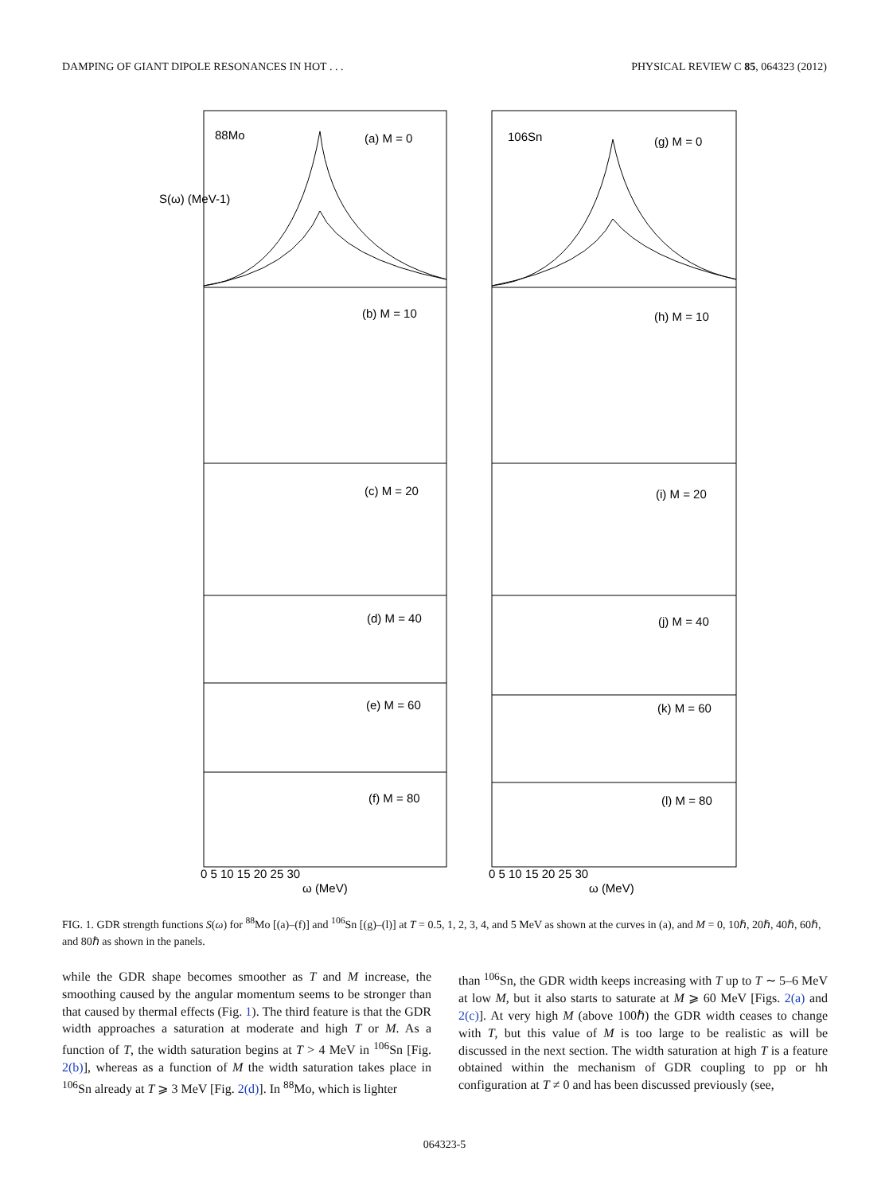DAMPING OF GIANT DIPOLE RESONANCES IN HOT . . . PHYSICAL REVIEW C 85, 064323 (2012)
88Mo
(a) M = 0
106Sn
(g) M = 0
(b) M = 10
(h) M = 10
(c) M = 20
(i) M = 20
(d) M = 40
(j) M = 40
(e) M = 60
(k) M = 60
(f) M = 80
(l) M = 80
0 5 10 15 20 25 30
0 5 10 15 20 25 30
ω (MeV)
ω (MeV)
S(ω) (MeV-1)
FIG. 1. GDR strength functions S(ω) for <sup>88</sup>Mo [(a)–(f)] and <sup>106</sup>Sn [(g)–(l)] at T = 0.5, 1, 2, 3, 4, and 5 MeV as shown at the curves in (a), and M = 0, 10ℏ, 20ℏ, 40ℏ, 60ℏ, and 80ℏ as shown in the panels.
while the GDR shape becomes smoother as T and M increase, the smoothing caused by the angular momentum seems to be stronger than that caused by thermal effects (Fig. 1). The third feature is that the GDR width approaches a saturation at moderate and high T or M. As a function of T, the width saturation begins at T > 4 MeV in <sup>106</sup>Sn [Fig. 2(b)], whereas as a function of M the width saturation takes place in <sup>106</sup>Sn already at T ⩾ 3 MeV [Fig. 2(d)]. In <sup>88</sup>Mo, which is lighter
than <sup>106</sup>Sn, the GDR width keeps increasing with T up to T ∼ 5–6 MeV at low M, but it also starts to saturate at M ⩾ 60 MeV [Figs. 2(a) and 2(c)]. At very high M (above 100ℏ) the GDR width ceases to change with T, but this value of M is too large to be realistic as will be discussed in the next section. The width saturation at high T is a feature obtained within the mechanism of GDR coupling to pp or hh configuration at T ≠ 0 and has been discussed previously (see,
064323-5